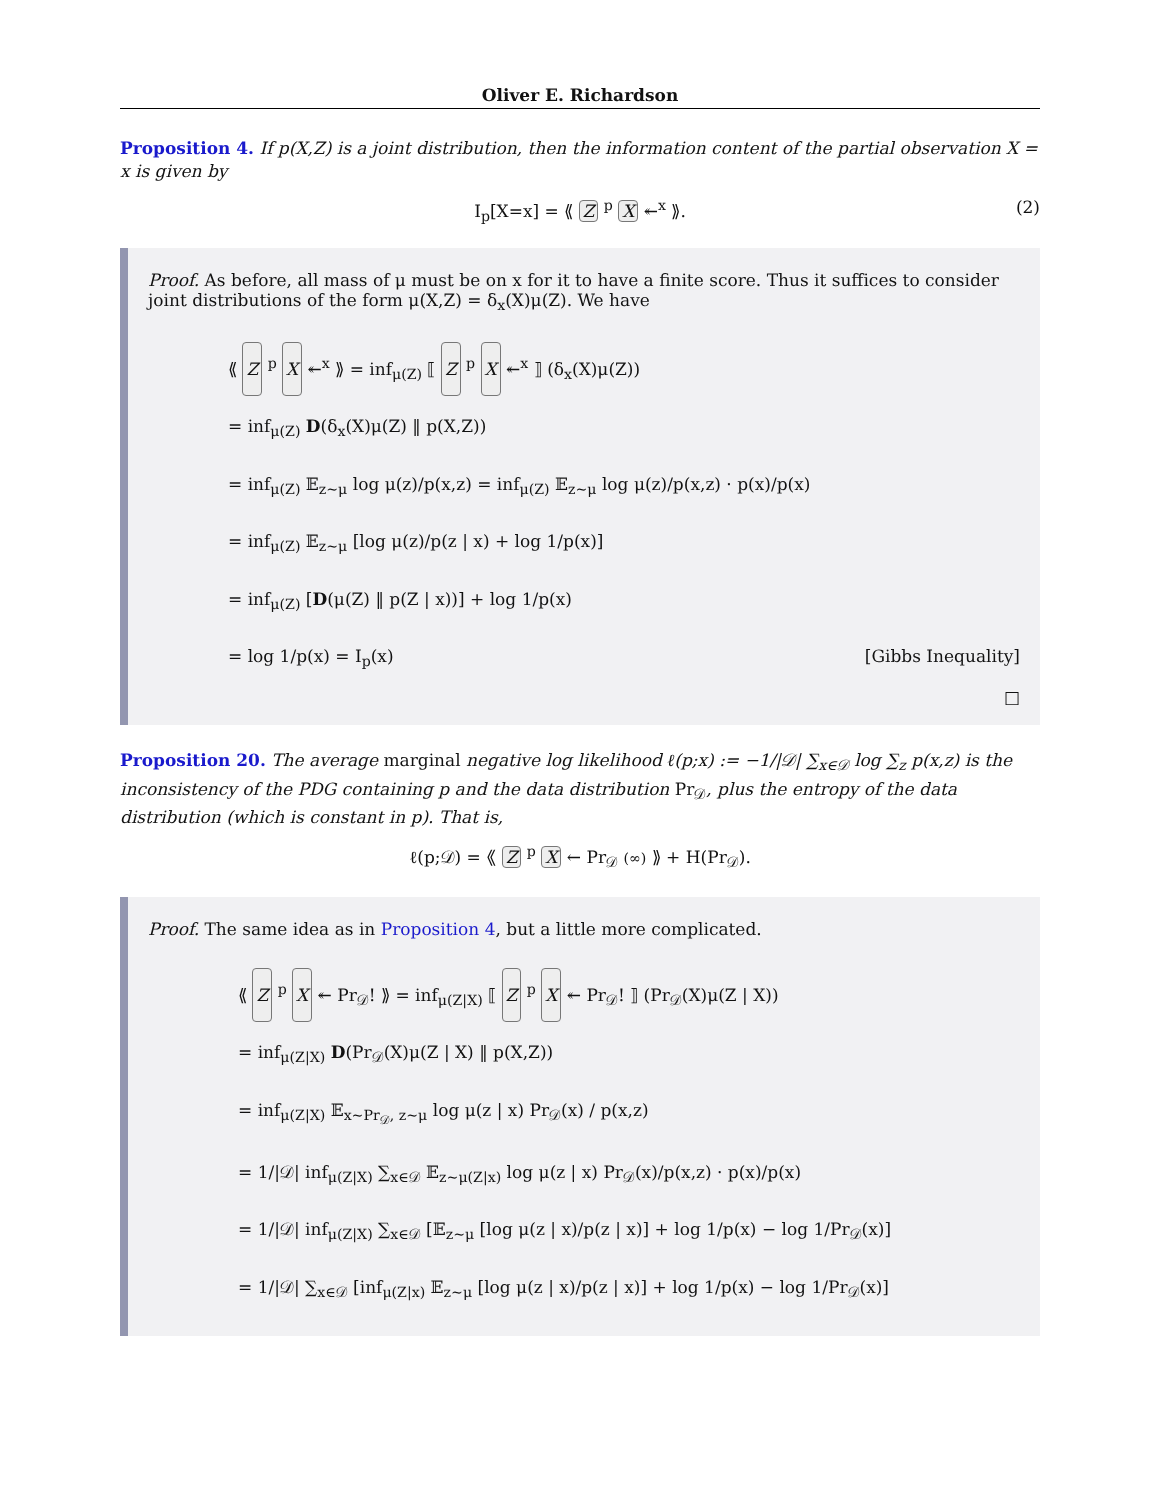Oliver E. Richardson
Proposition 4. If p(X,Z) is a joint distribution, then the information content of the partial observation X = x is given by
I<sub>p</sub>[X=x] = ⟪ Z <sup>p</sup> X ↞<sup>x</sup> ⟫. (2)
Proof. As before, all mass of μ must be on x for it to have a finite score. Thus it suffices to consider joint distributions of the form μ(X,Z) = δ<sub>x</sub>(X)μ(Z). We have
⟪ Z <sup>p</sup> X ↞<sup>x</sup> ⟫ = inf<sub>μ(Z)</sub> ⟦ Z <sup>p</sup> X ↞<sup>x</sup> ⟧ (δ<sub>x</sub>(X)μ(Z))
= inf<sub>μ(Z)</sub> D(δ<sub>x</sub>(X)μ(Z) ‖ p(X,Z))
= inf<sub>μ(Z)</sub> 𝔼<sub>z∼μ</sub> log μ(z)/p(x,z) = inf<sub>μ(Z)</sub> 𝔼<sub>z∼μ</sub> log μ(z)/p(x,z) · p(x)/p(x)
= inf<sub>μ(Z)</sub> 𝔼<sub>z∼μ</sub> [log μ(z)/p(z | x) + log 1/p(x)]
= inf<sub>μ(Z)</sub> [D(μ(Z) ‖ p(Z | x))] + log 1/p(x)
= log 1/p(x) = I<sub>p</sub>(x) [Gibbs Inequality]
□
Proposition 20. The average marginal negative log likelihood ℓ(p;x) := −1/|𝒟| ∑<sub>x∈𝒟</sub> log ∑<sub>z</sub> p(x,z) is the inconsistency of the PDG containing p and the data distribution Pr<sub>𝒟</sub>, plus the entropy of the data distribution (which is constant in p). That is,
ℓ(p;𝒟) = ⟪ Z <sup>p</sup> X ← Pr<sub>𝒟</sub> (∞) ⟫ + H(Pr<sub>𝒟</sub>).
Proof. The same idea as in Proposition 4, but a little more complicated.
⟪ Z <sup>p</sup> X ↞ Pr<sub>𝒟</sub>! ⟫ = inf<sub>μ(Z|X)</sub> ⟦ Z <sup>p</sup> X ↞ Pr<sub>𝒟</sub>! ⟧ (Pr<sub>𝒟</sub>(X)μ(Z | X))
= inf<sub>μ(Z|X)</sub> D(Pr<sub>𝒟</sub>(X)μ(Z | X) ‖ p(X,Z))
= inf<sub>μ(Z|X)</sub> 𝔼<sub>x∼Pr<sub>𝒟</sub>, z∼μ</sub> log μ(z | x) Pr<sub>𝒟</sub>(x) / p(x,z)
= 1/|𝒟| inf<sub>μ(Z|X)</sub> ∑<sub>x∈𝒟</sub> 𝔼<sub>z∼μ(Z|x)</sub> log μ(z | x) Pr<sub>𝒟</sub>(x)/p(x,z) · p(x)/p(x)
= 1/|𝒟| inf<sub>μ(Z|X)</sub> ∑<sub>x∈𝒟</sub> [𝔼<sub>z∼μ</sub> [log μ(z | x)/p(z | x)] + log 1/p(x) − log 1/Pr<sub>𝒟</sub>(x)]
= 1/|𝒟| ∑<sub>x∈𝒟</sub> [inf<sub>μ(Z|x)</sub> 𝔼<sub>z∼μ</sub> [log μ(z | x)/p(z | x)] + log 1/p(x) − log 1/Pr<sub>𝒟</sub>(x)]